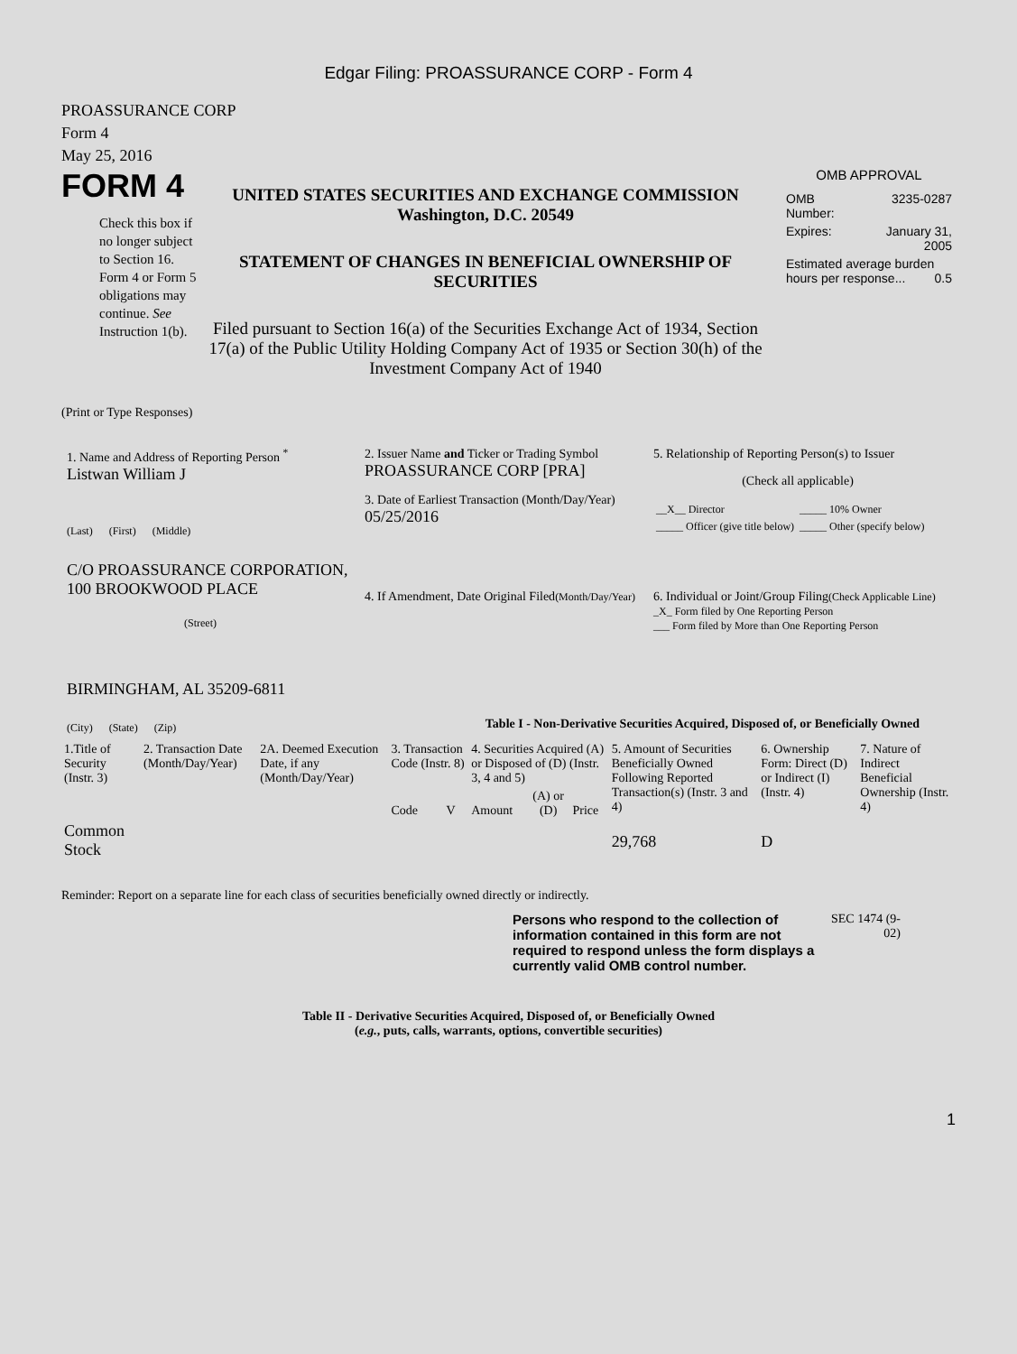Edgar Filing: PROASSURANCE CORP - Form 4
PROASSURANCE CORP
Form 4
May 25, 2016
FORM 4
Check this box if no longer subject to Section 16. Form 4 or Form 5 obligations may continue. See Instruction 1(b).
UNITED STATES SECURITIES AND EXCHANGE COMMISSION
Washington, D.C. 20549
STATEMENT OF CHANGES IN BENEFICIAL OWNERSHIP OF SECURITIES
Filed pursuant to Section 16(a) of the Securities Exchange Act of 1934, Section 17(a) of the Public Utility Holding Company Act of 1935 or Section 30(h) of the Investment Company Act of 1940
OMB APPROVAL
| OMB Number: | 3235-0287 |
| Expires: | January 31, 2005 |
| Estimated average burden hours per response... 0.5 | |
(Print or Type Responses)
1. Name and Address of Reporting Person <sup>*</sup>
Listwan William J
(Last) (First) (Middle)
C/O PROASSURANCE CORPORATION, 100 BROOKWOOD PLACE
(Street)
BIRMINGHAM, AL 35209-6811
(City) (State) (Zip)
2. Issuer Name and Ticker or Trading Symbol
PROASSURANCE CORP [PRA]
3. Date of Earliest Transaction (Month/Day/Year)
05/25/2016
4. If Amendment, Date Original Filed(Month/Day/Year)
5. Relationship of Reporting Person(s) to Issuer
(Check all applicable)
| __X__ Director | _____ 10% Owner |
| _____ Officer (give title below) | _____ Other (specify below) |
6. Individual or Joint/Group Filing(Check Applicable Line)
_X_ Form filed by One Reporting Person
___ Form filed by More than One Reporting Person
Table I - Non-Derivative Securities Acquired, Disposed of, or Beneficially Owned
| 1.Title of Security (Instr. 3) | 2. Transaction Date (Month/Day/Year) | 2A. Deemed Execution Date, if any (Month/Day/Year) | 3. Transaction Code (Instr. 8) | | 4. Securities Acquired (A) or Disposed of (D) (Instr. 3, 4 and 5) | | | 5. Amount of Securities Beneficially Owned Following Reported Transaction(s) (Instr. 3 and 4) | 6. Ownership Form: Direct (D) or Indirect (I) (Instr. 4) | 7. Nature of Indirect Beneficial Ownership (Instr. 4) |
| --- | --- | --- | --- | --- | --- | --- | --- | --- | --- | --- |
| | | | Code | V | Amount | (A) or (D) | Price | | | |
| Common Stock | | | | | | | | 29,768 | D | |
Reminder: Report on a separate line for each class of securities beneficially owned directly or indirectly.
Persons who respond to the collection of information contained in this form are not required to respond unless the form displays a currently valid OMB control number.
SEC 1474 (9-02)
Table II - Derivative Securities Acquired, Disposed of, or Beneficially Owned
(e.g., puts, calls, warrants, options, convertible securities)
1